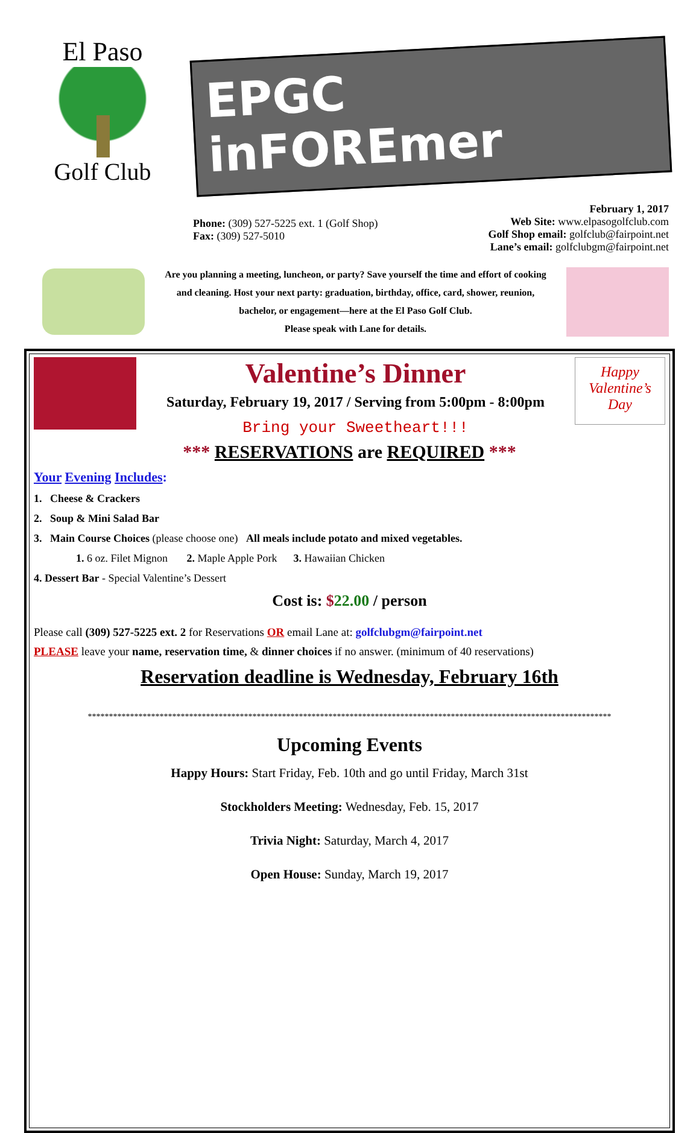El Paso
Golf Club
EPGC inFOREmer
Phone: (309) 527-5225 ext. 1 (Golf Shop)
Fax: (309) 527-5010
February 1, 2017
Web Site: www.elpasogolfclub.com
Golf Shop email: golfclub@fairpoint.net
Lane’s email: golfclubgm@fairpoint.net
Are you planning a meeting, luncheon, or party? Save yourself the time and effort of cooking and cleaning. Host your next party: graduation, birthday, office, card, shower, reunion, bachelor, or engagement—here at the El Paso Golf Club.
Please speak with Lane for details.
Valentine’s Dinner
Saturday, February 19, 2017 / Serving from 5:00pm - 8:00pm
Bring your Sweetheart!!!
Happy Valentine’s Day
*** RESERVATIONS are REQUIRED ***
Your Evening Includes:
1. Cheese & Crackers
2. Soup & Mini Salad Bar
3. Main Course Choices (please choose one) All meals include potato and mixed vegetables.
1. 6 oz. Filet Mignon 2. Maple Apple Pork 3. Hawaiian Chicken
4. Dessert Bar - Special Valentine’s Dessert
Cost is: $22.00 / person
Please call (309) 527-5225 ext. 2 for Reservations OR email Lane at: golfclubgm@fairpoint.net
PLEASE leave your name, reservation time, & dinner choices if no answer. (minimum of 40 reservations)
Reservation deadline is Wednesday, February 16th
****************************************************************************************************************************
Upcoming Events
Happy Hours: Start Friday, Feb. 10th and go until Friday, March 31st
Stockholders Meeting: Wednesday, Feb. 15, 2017
Trivia Night: Saturday, March 4, 2017
Open House: Sunday, March 19, 2017